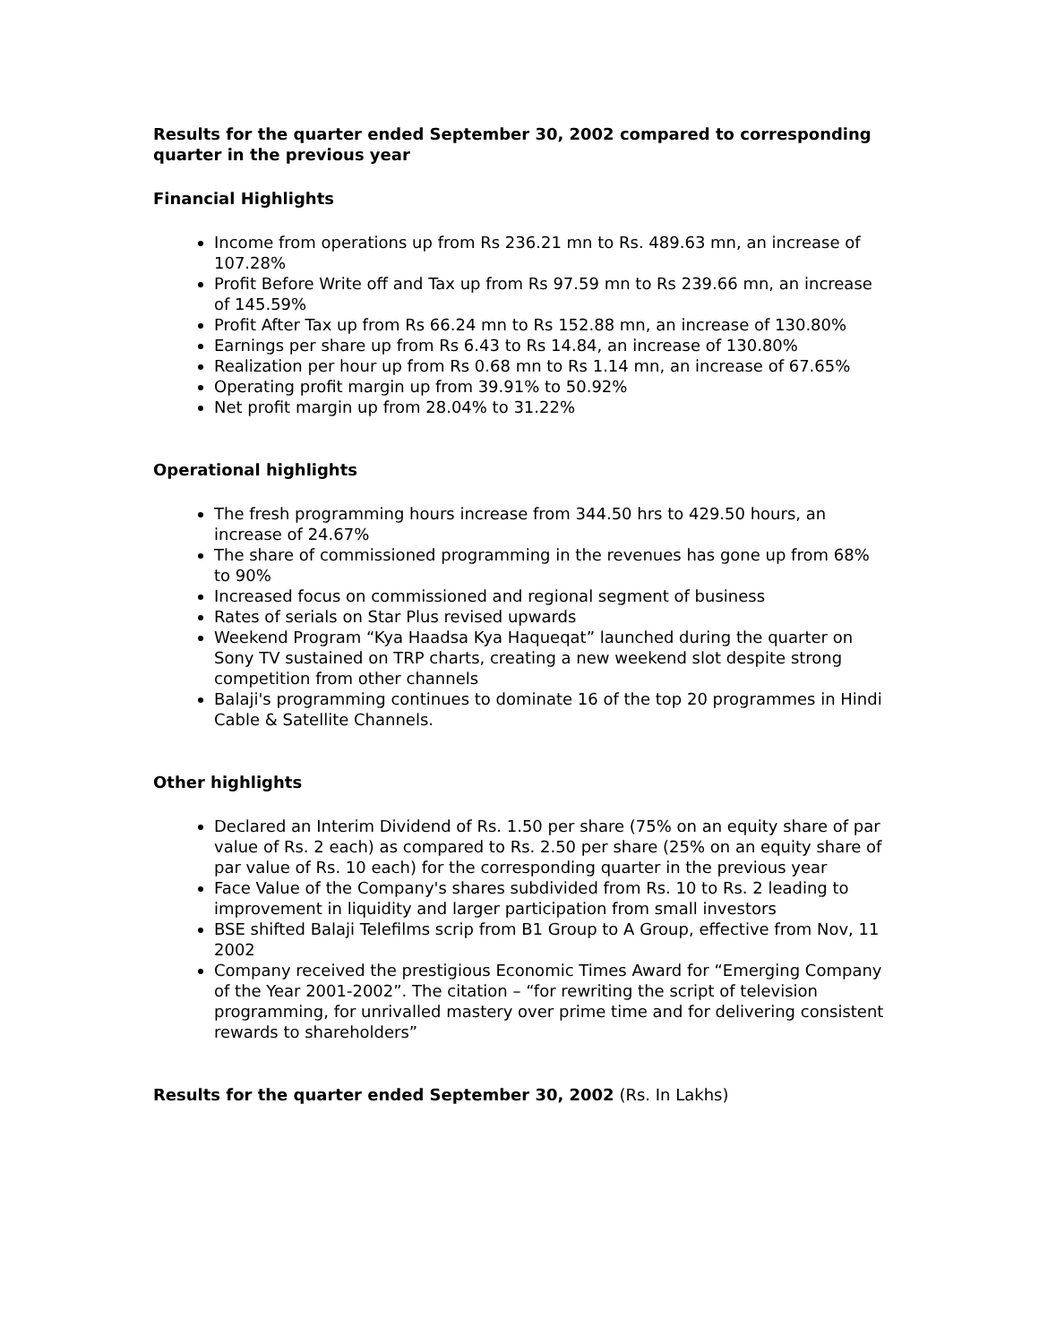Results for the quarter ended September 30, 2002 compared to corresponding quarter in the previous year
Financial Highlights
Income from operations up from Rs 236.21 mn to Rs. 489.63 mn, an increase of 107.28%
Profit Before Write off and Tax up from Rs 97.59 mn to Rs 239.66 mn, an increase of 145.59%
Profit After Tax up from Rs 66.24 mn to Rs 152.88 mn, an increase of 130.80%
Earnings per share up from Rs 6.43 to Rs 14.84, an increase of 130.80%
Realization per hour up from Rs 0.68 mn to Rs 1.14 mn, an increase of 67.65%
Operating profit margin up from 39.91% to 50.92%
Net profit margin up from 28.04% to 31.22%
Operational highlights
The fresh programming hours increase from 344.50 hrs to 429.50 hours, an increase of 24.67%
The share of commissioned programming in the revenues has gone up from 68% to 90%
Increased focus on commissioned and regional segment of business
Rates of serials on Star Plus revised upwards
Weekend Program “Kya Haadsa Kya Haqueqat” launched during the quarter on Sony TV sustained on TRP charts, creating a new weekend slot despite strong competition from other channels
Balaji's programming continues to dominate 16 of the top 20 programmes in Hindi Cable & Satellite Channels.
Other highlights
Declared an Interim Dividend of Rs. 1.50 per share (75% on an equity share of par value of Rs. 2 each) as compared to Rs. 2.50 per share (25% on an equity share of par value of Rs. 10 each) for the corresponding quarter in the previous year
Face Value of the Company's shares subdivided from Rs. 10 to Rs. 2 leading to improvement in liquidity and larger participation from small investors
BSE shifted Balaji Telefilms scrip from B1 Group to A Group, effective from Nov, 11 2002
Company received the prestigious Economic Times Award for “Emerging Company of the Year 2001-2002”. The citation – “for rewriting the script of television programming, for unrivalled mastery over prime time and for delivering consistent rewards to shareholders”
Results for the quarter ended September 30, 2002 (Rs. In Lakhs)